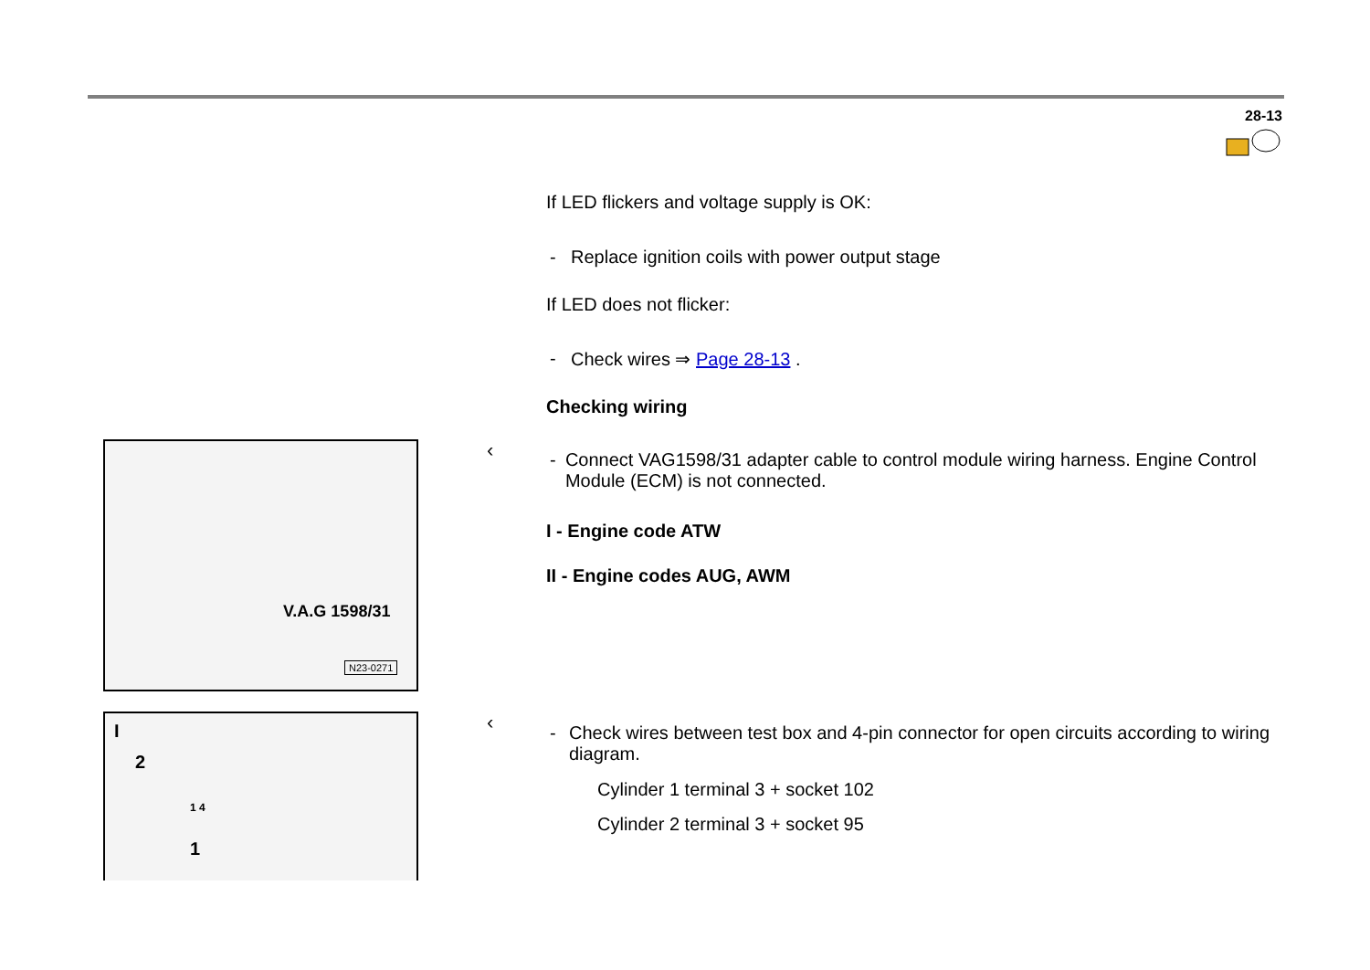28-13
If LED flickers and voltage supply is OK:
- Replace ignition coils with power output stage
If LED does not flicker:
- Check wires ⇒ Page 28-13 .
Checking wiring
- Connect VAG1598/31 adapter cable to control module wiring harness. Engine Control Module (ECM) is not connected.
I - Engine code ATW
II - Engine codes AUG, AWM
- Check wires between test box and 4-pin connector for open circuits according to wiring diagram.
Cylinder 1 terminal 3 + socket 102
Cylinder 2 terminal 3 + socket 95
‹
‹
V.A.G 1598/31
N23-0271
I
2
1 4
1